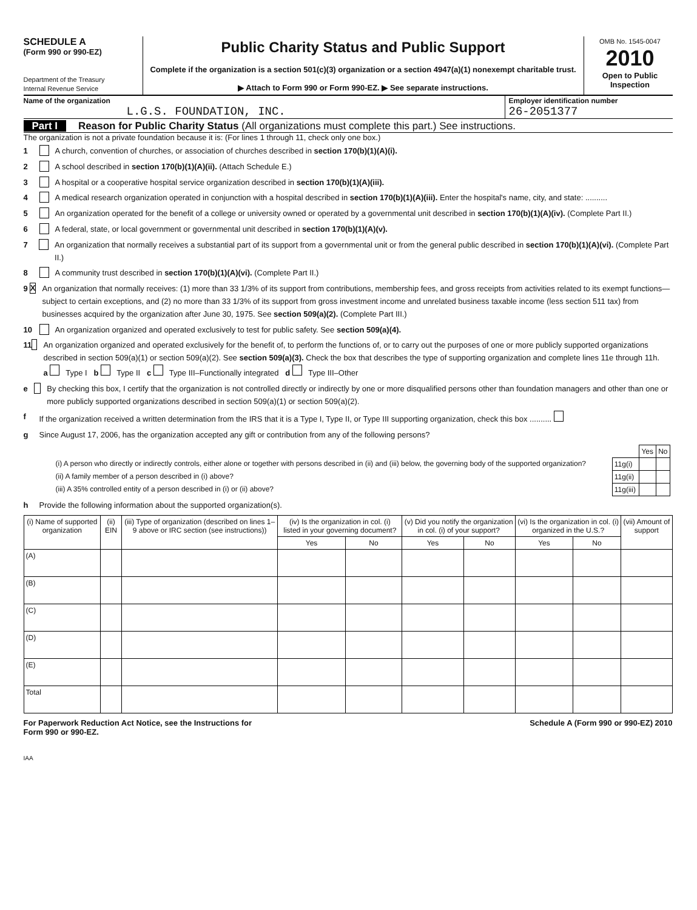SCHEDULE A
(Form 990 or 990-EZ)
Department of the Treasury
Internal Revenue Service
Public Charity Status and Public Support
Complete if the organization is a section 501(c)(3) organization or a section 4947(a)(1) nonexempt charitable trust.
▶ Attach to Form 990 or Form 990-EZ. ▶ See separate instructions.
OMB No. 1545-0047
2010
Open to Public Inspection
Name of the organization
L.G.S. FOUNDATION, INC.
Employer identification number
26-2051377
Part I Reason for Public Charity Status (All organizations must complete this part.) See instructions.
The organization is not a private foundation because it is: (For lines 1 through 11, check only one box.)
1 A church, convention of churches, or association of churches described in section 170(b)(1)(A)(i).
2 A school described in section 170(b)(1)(A)(ii). (Attach Schedule E.)
3 A hospital or a cooperative hospital service organization described in section 170(b)(1)(A)(iii).
4 A medical research organization operated in conjunction with a hospital described in section 170(b)(1)(A)(iii). Enter the hospital's name, city, and state: ..........
5 An organization operated for the benefit of a college or university owned or operated by a governmental unit described in section 170(b)(1)(A)(iv). (Complete Part II.)
6 A federal, state, or local government or governmental unit described in section 170(b)(1)(A)(v).
7 An organization that normally receives a substantial part of its support from a governmental unit or from the general public described in section 170(b)(1)(A)(vi). (Complete Part II.)
8 A community trust described in section 170(b)(1)(A)(vi). (Complete Part II.)
9 X An organization that normally receives: (1) more than 33 1/3% of its support from contributions, membership fees, and gross receipts from activities related to its exempt functions—subject to certain exceptions, and (2) no more than 33 1/3% of its support from gross investment income and unrelated business taxable income (less section 511 tax) from businesses acquired by the organization after June 30, 1975. See section 509(a)(2). (Complete Part III.)
10 An organization organized and operated exclusively to test for public safety. See section 509(a)(4).
11 An organization organized and operated exclusively for the benefit of, to perform the functions of, or to carry out the purposes of one or more publicly supported organizations described in section 509(a)(1) or section 509(a)(2). See section 509(a)(3). Check the box that describes the type of supporting organization and complete lines 11e through 11h.
a Type I b Type II c Type III–Functionally integrated d Type III–Other
e By checking this box, I certify that the organization is not controlled directly or indirectly by one or more disqualified persons other than foundation managers and other than one or more publicly supported organizations described in section 509(a)(1) or section 509(a)(2).
f If the organization received a written determination from the IRS that it is a Type I, Type II, or Type III supporting organization, check this box ..........
g Since August 17, 2006, has the organization accepted any gift or contribution from any of the following persons?
| | | Yes | No |
| (i) A person who directly or indirectly controls, either alone or together with persons described in (ii) and (iii) below, the governing body of the supported organization? | 11g(i) | | |
| (ii) A family member of a person described in (i) above? | 11g(ii) | | |
| (iii) A 35% controlled entity of a person described in (i) or (ii) above? | 11g(iii) | | |
h Provide the following information about the supported organization(s).
| (i) Name of supported organization | (ii) EIN | (iii) Type of organization (described on lines 1–9 above or IRC section (see instructions)) | (iv) Is the organization in col. (i) listed in your governing document? | | (v) Did you notify the organization in col. (i) of your support? | | (vi) Is the organization in col. (i) organized in the U.S.? | | (vii) Amount of support |
| --- | --- | --- | --- | --- | --- | --- | --- | --- | --- |
| | | | Yes | No | Yes | No | Yes | No | |
| (A) | | | | | | | | | |
| (B) | | | | | | | | | |
| (C) | | | | | | | | | |
| (D) | | | | | | | | | |
| (E) | | | | | | | | | |
| Total | | | | | | | | | |
For Paperwork Reduction Act Notice, see the Instructions for
Form 990 or 990-EZ. Schedule A (Form 990 or 990-EZ) 2010
IAA